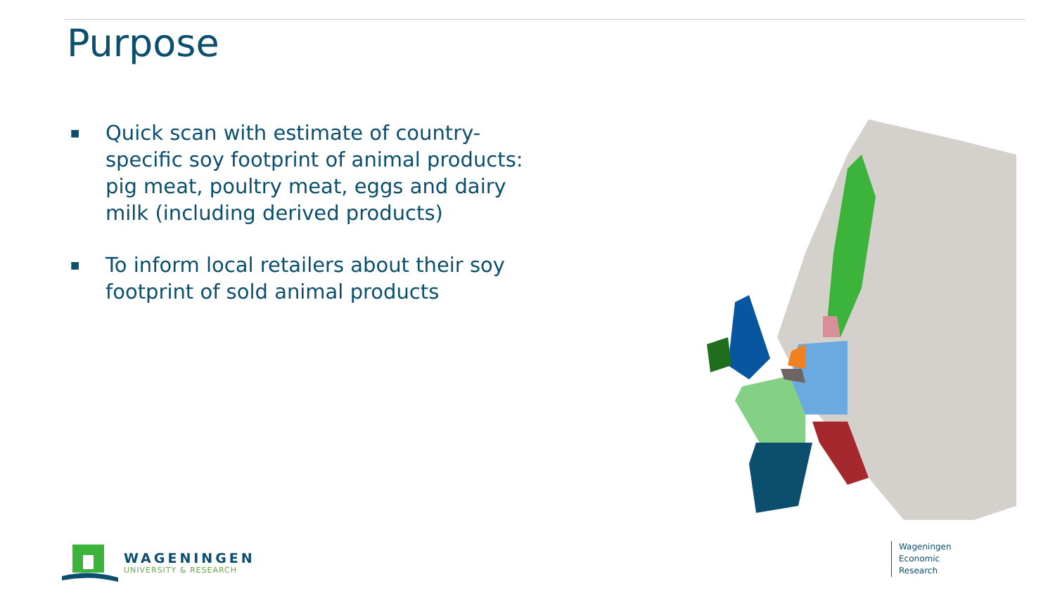Purpose
■ Quick scan with estimate of country-specific soy footprint of animal products: pig meat, poultry meat, eggs and dairy milk (including derived products)
■ To inform local retailers about their soy footprint of sold animal products
WAGENINGEN
UNIVERSITY & RESEARCH
Wageningen
Economic
Research